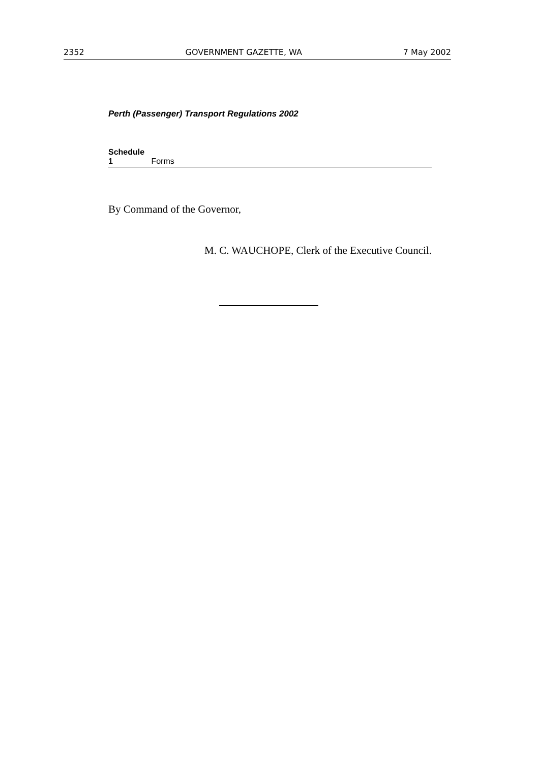2352 GOVERNMENT GAZETTE, WA 7 May 2002
Perth (Passenger) Transport Regulations 2002
Schedule 1 Forms
By Command of the Governor,
M. C. WAUCHOPE, Clerk of the Executive Council.